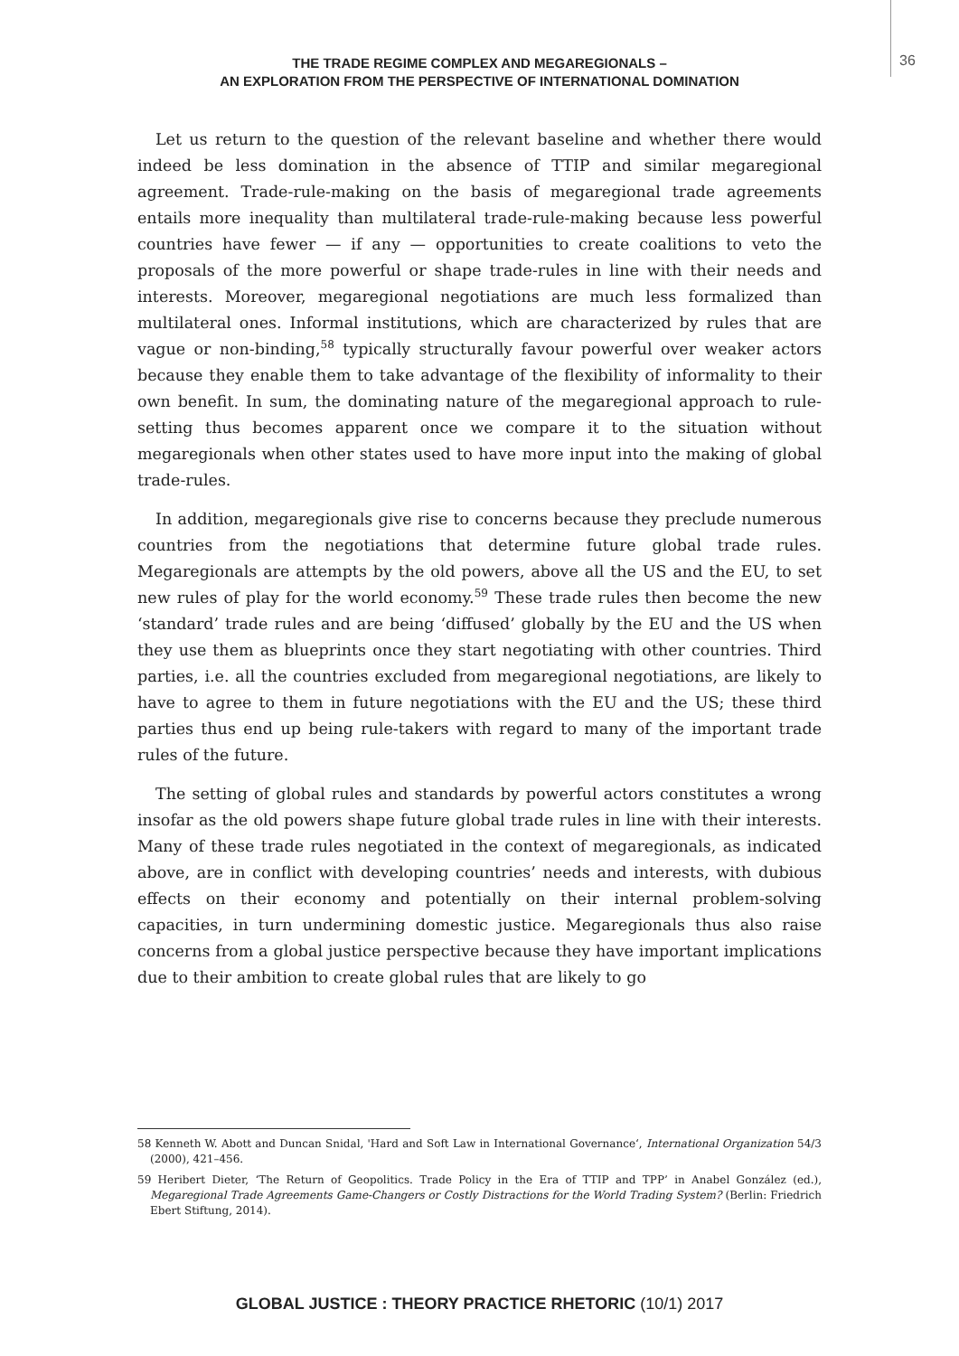36
THE TRADE REGIME COMPLEX AND MEGAREGIONALS –
AN EXPLORATION FROM THE PERSPECTIVE OF INTERNATIONAL DOMINATION
Let us return to the question of the relevant baseline and whether there would indeed be less domination in the absence of TTIP and similar megaregional agreement. Trade-rule-making on the basis of megaregional trade agreements entails more inequality than multilateral trade-rule-making because less powerful countries have fewer — if any — opportunities to create coalitions to veto the proposals of the more powerful or shape trade-rules in line with their needs and interests. Moreover, megaregional negotiations are much less formalized than multilateral ones. Informal institutions, which are characterized by rules that are vague or non-binding,<sup>58</sup> typically structurally favour powerful over weaker actors because they enable them to take advantage of the flexibility of informality to their own benefit. In sum, the dominating nature of the megaregional approach to rule-setting thus becomes apparent once we compare it to the situation without megaregionals when other states used to have more input into the making of global trade-rules.
In addition, megaregionals give rise to concerns because they preclude numerous countries from the negotiations that determine future global trade rules. Megaregionals are attempts by the old powers, above all the US and the EU, to set new rules of play for the world economy.<sup>59</sup> These trade rules then become the new ‘standard’ trade rules and are being ‘diffused’ globally by the EU and the US when they use them as blueprints once they start negotiating with other countries. Third parties, i.e. all the countries excluded from megaregional negotiations, are likely to have to agree to them in future negotiations with the EU and the US; these third parties thus end up being rule-takers with regard to many of the important trade rules of the future.
The setting of global rules and standards by powerful actors constitutes a wrong insofar as the old powers shape future global trade rules in line with their interests. Many of these trade rules negotiated in the context of megaregionals, as indicated above, are in conflict with developing countries’ needs and interests, with dubious effects on their economy and potentially on their internal problem-solving capacities, in turn undermining domestic justice. Megaregionals thus also raise concerns from a global justice perspective because they have important implications due to their ambition to create global rules that are likely to go
58 Kenneth W. Abott and Duncan Snidal, 'Hard and Soft Law in International Governance‘, International Organization 54/3 (2000), 421–456.
59 Heribert Dieter, ‘The Return of Geopolitics. Trade Policy in the Era of TTIP and TPP’ in Anabel González (ed.), Megaregional Trade Agreements Game-Changers or Costly Distractions for the World Trading System? (Berlin: Friedrich Ebert Stiftung, 2014).
GLOBAL JUSTICE : THEORY PRACTICE RHETORIC (10/1) 2017